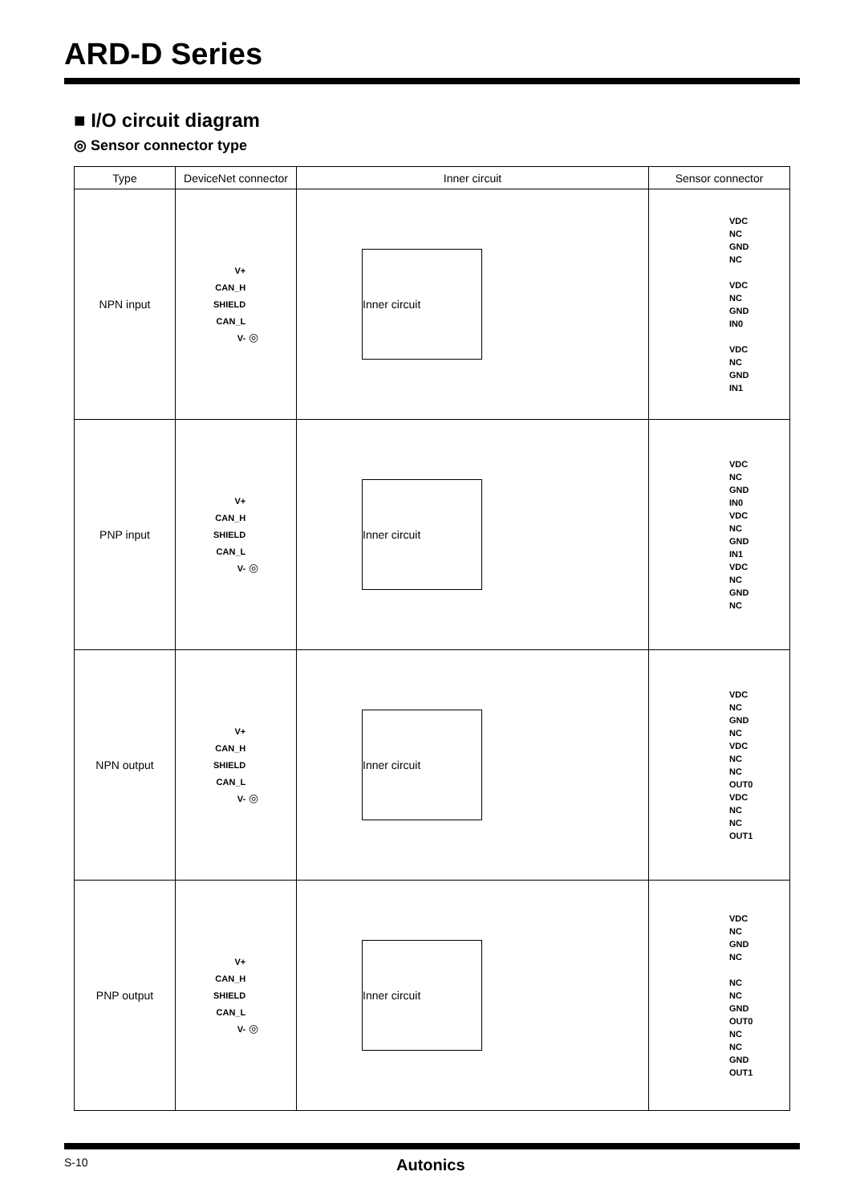ARD-D Series
■ I/O circuit diagram
◎ Sensor connector type
| Type | DeviceNet connector | Inner circuit | Sensor connector |
| --- | --- | --- | --- |
| NPN input | V+ CAN_H SHIELD CAN_L V- ◎ | Inner circuit | VDC NC GND NC VDC NC GND IN0 VDC NC GND IN1 |
| PNP input | V+ CAN_H SHIELD CAN_L V- ◎ | Inner circuit | VDC NC GND IN0 VDC NC GND IN1 VDC NC GND NC |
| NPN output | V+ CAN_H SHIELD CAN_L V- ◎ | Inner circuit | VDC NC GND NC VDC NC NC OUT0 VDC NC NC OUT1 |
| PNP output | V+ CAN_H SHIELD CAN_L V- ◎ | Inner circuit | VDC NC GND NC NC NC GND OUT0 NC NC GND OUT1 |
S-10 Autonics